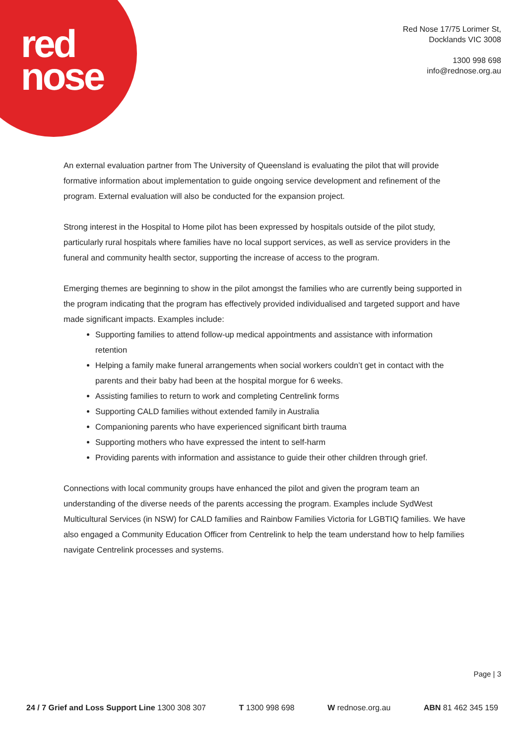red
nose
Red Nose 17/75 Lorimer St,
Docklands VIC 3008
1300 998 698
info@rednose.org.au
An external evaluation partner from The University of Queensland is evaluating the pilot that will provide formative information about implementation to guide ongoing service development and refinement of the program. External evaluation will also be conducted for the expansion project.
Strong interest in the Hospital to Home pilot has been expressed by hospitals outside of the pilot study, particularly rural hospitals where families have no local support services, as well as service providers in the funeral and community health sector, supporting the increase of access to the program.
Emerging themes are beginning to show in the pilot amongst the families who are currently being supported in the program indicating that the program has effectively provided individualised and targeted support and have made significant impacts. Examples include:
Supporting families to attend follow-up medical appointments and assistance with information retention
Helping a family make funeral arrangements when social workers couldn’t get in contact with the parents and their baby had been at the hospital morgue for 6 weeks.
Assisting families to return to work and completing Centrelink forms
Supporting CALD families without extended family in Australia
Companioning parents who have experienced significant birth trauma
Supporting mothers who have expressed the intent to self-harm
Providing parents with information and assistance to guide their other children through grief.
Connections with local community groups have enhanced the pilot and given the program team an understanding of the diverse needs of the parents accessing the program. Examples include SydWest Multicultural Services (in NSW) for CALD families and Rainbow Families Victoria for LGBTIQ families. We have also engaged a Community Education Officer from Centrelink to help the team understand how to help families navigate Centrelink processes and systems.
Page | 3
24 / 7 Grief and Loss Support Line 1300 308 307 T 1300 998 698 W rednose.org.au ABN 81 462 345 159